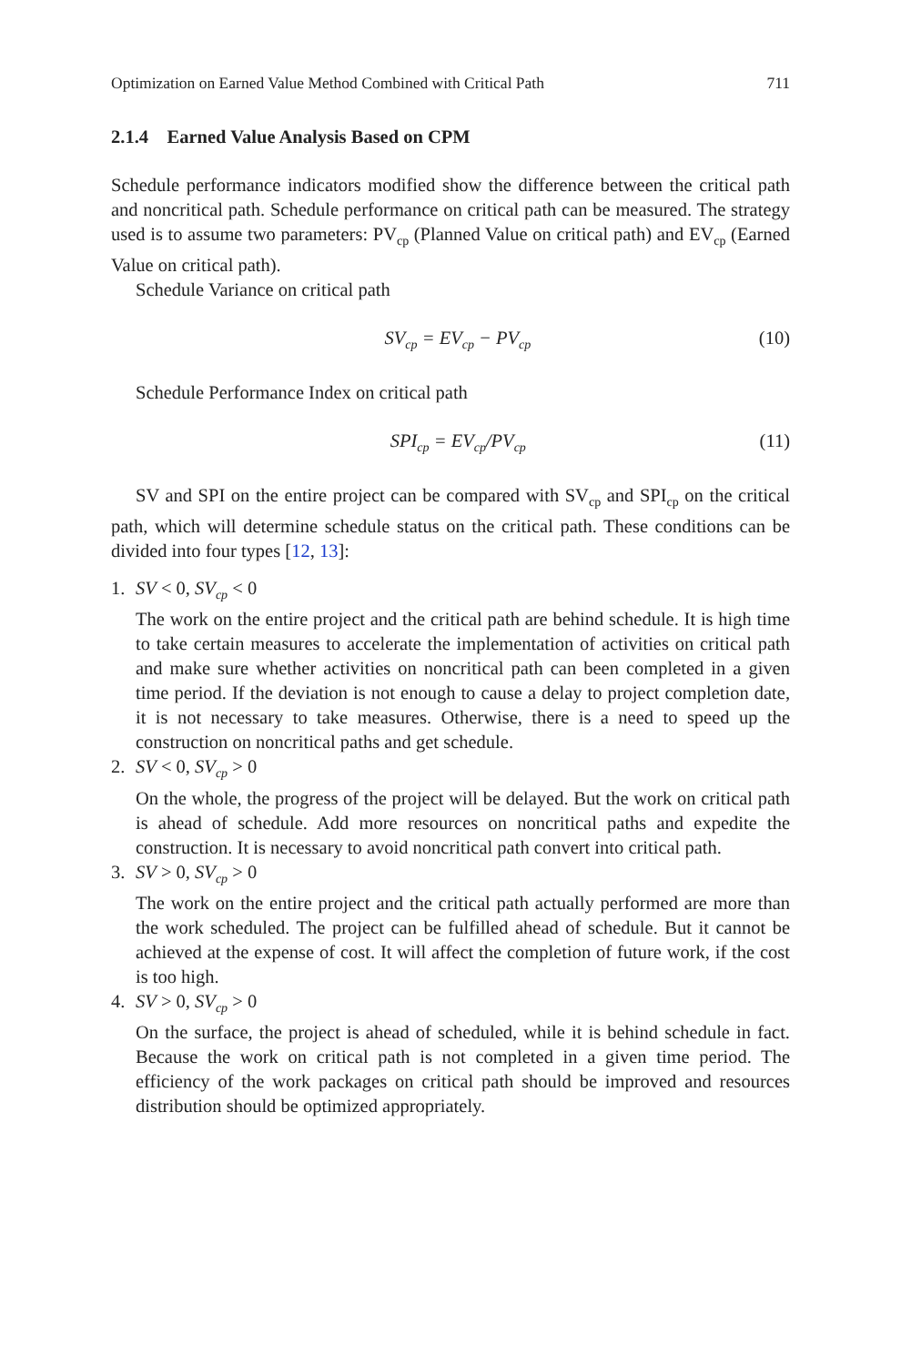Optimization on Earned Value Method Combined with Critical Path 711
2.1.4 Earned Value Analysis Based on CPM
Schedule performance indicators modified show the difference between the critical path and noncritical path. Schedule performance on critical path can be measured. The strategy used is to assume two parameters: PV<sub>cp</sub> (Planned Value on critical path) and EV<sub>cp</sub> (Earned Value on critical path).
Schedule Variance on critical path
SV<sub>cp</sub> = EV<sub>cp</sub> − PV<sub>cp</sub> (10)
Schedule Performance Index on critical path
SPI<sub>cp</sub> = EV<sub>cp</sub>/PV<sub>cp</sub> (11)
SV and SPI on the entire project can be compared with SV<sub>cp</sub> and SPI<sub>cp</sub> on the critical path, which will determine schedule status on the critical path. These conditions can be divided into four types [12, 13]:
1. SV < 0, SV<sub>cp</sub> < 0
The work on the entire project and the critical path are behind schedule. It is high time to take certain measures to accelerate the implementation of activities on critical path and make sure whether activities on noncritical path can been completed in a given time period. If the deviation is not enough to cause a delay to project completion date, it is not necessary to take measures. Otherwise, there is a need to speed up the construction on noncritical paths and get schedule.
2. SV < 0, SV<sub>cp</sub> > 0
On the whole, the progress of the project will be delayed. But the work on critical path is ahead of schedule. Add more resources on noncritical paths and expedite the construction. It is necessary to avoid noncritical path convert into critical path.
3. SV > 0, SV<sub>cp</sub> > 0
The work on the entire project and the critical path actually performed are more than the work scheduled. The project can be fulfilled ahead of schedule. But it cannot be achieved at the expense of cost. It will affect the completion of future work, if the cost is too high.
4. SV > 0, SV<sub>cp</sub> > 0
On the surface, the project is ahead of scheduled, while it is behind schedule in fact. Because the work on critical path is not completed in a given time period. The efficiency of the work packages on critical path should be improved and resources distribution should be optimized appropriately.